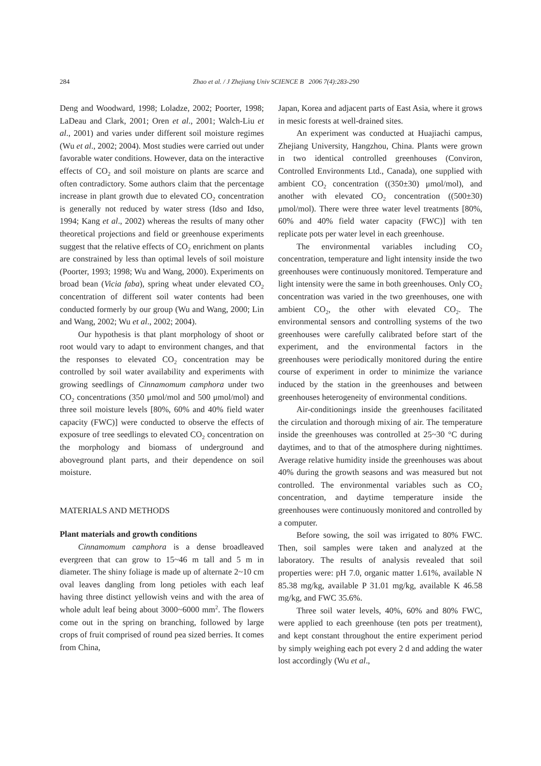284 Zhao et al. / J Zhejiang Univ SCIENCE B 2006 7(4):283-290
Deng and Woodward, 1998; Loladze, 2002; Poorter, 1998; LaDeau and Clark, 2001; Oren et al., 2001; Walch-Liu et al., 2001) and varies under different soil moisture regimes (Wu et al., 2002; 2004). Most studies were carried out under favorable water conditions. However, data on the interactive effects of CO<sub>2</sub> and soil moisture on plants are scarce and often contradictory. Some authors claim that the percentage increase in plant growth due to elevated CO<sub>2</sub> concentration is generally not reduced by water stress (Idso and Idso, 1994; Kang et al., 2002) whereas the results of many other theoretical projections and field or greenhouse experiments suggest that the relative effects of CO<sub>2</sub> enrichment on plants are constrained by less than optimal levels of soil moisture (Poorter, 1993; 1998; Wu and Wang, 2000). Experiments on broad bean (Vicia faba), spring wheat under elevated CO<sub>2</sub> concentration of different soil water contents had been conducted formerly by our group (Wu and Wang, 2000; Lin and Wang, 2002; Wu et al., 2002; 2004).
Our hypothesis is that plant morphology of shoot or root would vary to adapt to environment changes, and that the responses to elevated CO<sub>2</sub> concentration may be controlled by soil water availability and experiments with growing seedlings of Cinnamomum camphora under two CO<sub>2</sub> concentrations (350 μmol/mol and 500 μmol/mol) and three soil moisture levels [80%, 60% and 40% field water capacity (FWC)] were conducted to observe the effects of exposure of tree seedlings to elevated CO<sub>2</sub> concentration on the morphology and biomass of underground and aboveground plant parts, and their dependence on soil moisture.
MATERIALS AND METHODS
Plant materials and growth conditions
Cinnamomum camphora is a dense broadleaved evergreen that can grow to 15~46 m tall and 5 m in diameter. The shiny foliage is made up of alternate 2~10 cm oval leaves dangling from long petioles with each leaf having three distinct yellowish veins and with the area of whole adult leaf being about 3000~6000 mm<sup>2</sup>. The flowers come out in the spring on branching, followed by large crops of fruit comprised of round pea sized berries. It comes from China,
Japan, Korea and adjacent parts of East Asia, where it grows in mesic forests at well-drained sites.
An experiment was conducted at Huajiachi campus, Zhejiang University, Hangzhou, China. Plants were grown in two identical controlled greenhouses (Conviron, Controlled Environments Ltd., Canada), one supplied with ambient CO<sub>2</sub> concentration ((350±30) μmol/mol), and another with elevated CO<sub>2</sub> concentration ((500±30) μmol/mol). There were three water level treatments [80%, 60% and 40% field water capacity (FWC)] with ten replicate pots per water level in each greenhouse.
The environmental variables including CO<sub>2</sub> concentration, temperature and light intensity inside the two greenhouses were continuously monitored. Temperature and light intensity were the same in both greenhouses. Only CO<sub>2</sub> concentration was varied in the two greenhouses, one with ambient CO<sub>2</sub>, the other with elevated CO<sub>2</sub>. The environmental sensors and controlling systems of the two greenhouses were carefully calibrated before start of the experiment, and the environmental factors in the greenhouses were periodically monitored during the entire course of experiment in order to minimize the variance induced by the station in the greenhouses and between greenhouses heterogeneity of environmental conditions.
Air-conditionings inside the greenhouses facilitated the circulation and thorough mixing of air. The temperature inside the greenhouses was controlled at 25~30 °C during daytimes, and to that of the atmosphere during nighttimes. Average relative humidity inside the greenhouses was about 40% during the growth seasons and was measured but not controlled. The environmental variables such as CO<sub>2</sub> concentration, and daytime temperature inside the greenhouses were continuously monitored and controlled by a computer.
Before sowing, the soil was irrigated to 80% FWC. Then, soil samples were taken and analyzed at the laboratory. The results of analysis revealed that soil properties were: pH 7.0, organic matter 1.61%, available N 85.38 mg/kg, available P 31.01 mg/kg, available K 46.58 mg/kg, and FWC 35.6%.
Three soil water levels, 40%, 60% and 80% FWC, were applied to each greenhouse (ten pots per treatment), and kept constant throughout the entire experiment period by simply weighing each pot every 2 d and adding the water lost accordingly (Wu et al.,